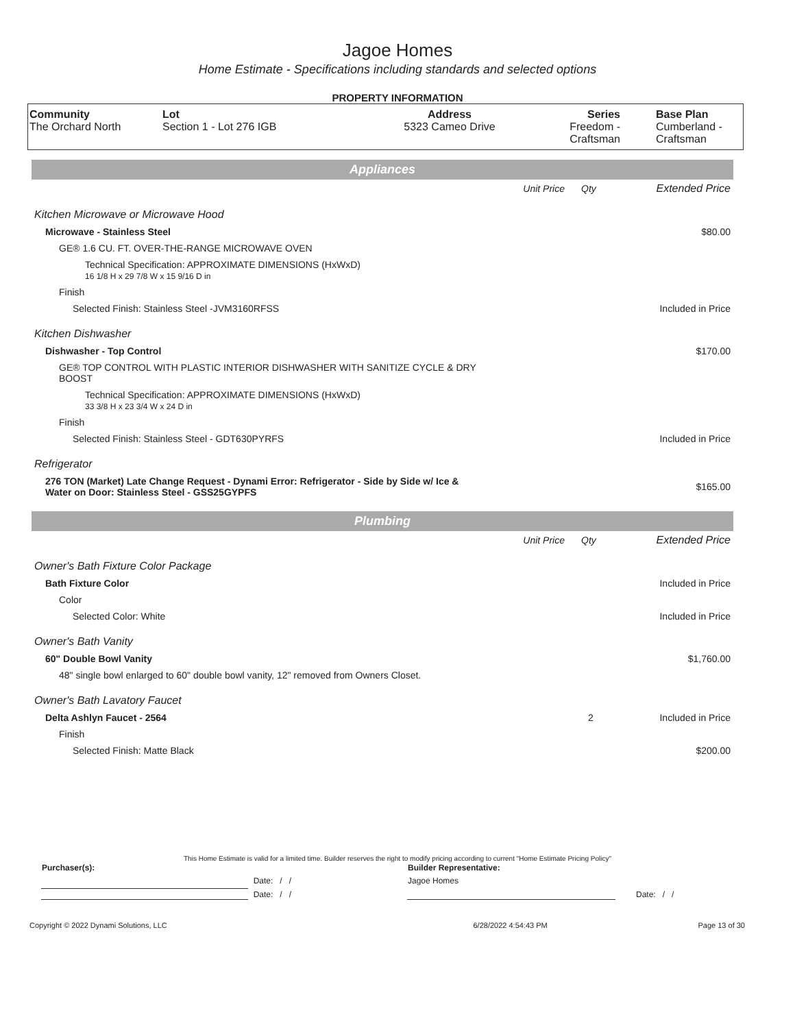Jagoe Homes
Home Estimate - Specifications including standards and selected options
PROPERTY INFORMATION
| Community The Orchard North | Lot Section 1 - Lot 276 IGB | Address 5323 Cameo Drive | Series Freedom - Craftsman | Base Plan Cumberland - Craftsman |
| Appliances | | | |
| | Unit Price | Qty | Extended Price |
| Kitchen Microwave or Microwave Hood | | | |
| Microwave - Stainless Steel | | | $80.00 |
| GE® 1.6 CU. FT. OVER-THE-RANGE MICROWAVE OVEN | | | |
| Technical Specification: APPROXIMATE DIMENSIONS (HxWxD) 16 1/8 H x 29 7/8 W x 15 9/16 D in | | | |
| Finish | | | |
| Selected Finish: Stainless Steel -JVM3160RFSS | | | Included in Price |
| Kitchen Dishwasher | | | |
| Dishwasher - Top Control | | | $170.00 |
| GE® TOP CONTROL WITH PLASTIC INTERIOR DISHWASHER WITH SANITIZE CYCLE & DRY BOOST | | | |
| Technical Specification: APPROXIMATE DIMENSIONS (HxWxD) 33 3/8 H x 23 3/4 W x 24 D in | | | |
| Finish | | | |
| Selected Finish: Stainless Steel - GDT630PYRFS | | | Included in Price |
| Refrigerator | | | |
| 276 TON (Market) Late Change Request - Dynami Error: Refrigerator - Side by Side w/ Ice & Water on Door: Stainless Steel - GSS25GYPFS | | | $165.00 |
| Plumbing | | | |
| | Unit Price | Qty | Extended Price |
| Owner's Bath Fixture Color Package | | | |
| Bath Fixture Color | | | Included in Price |
| Color | | | |
| Selected Color: White | | | Included in Price |
| Owner's Bath Vanity | | | |
| 60" Double Bowl Vanity | | | $1,760.00 |
| 48" single bowl enlarged to 60" double bowl vanity, 12" removed from Owners Closet. | | | |
| Owner's Bath Lavatory Faucet | | | |
| Delta Ashlyn Faucet - 2564 | | 2 | Included in Price |
| Finish | | | |
| Selected Finish: Matte Black | | | $200.00 |
This Home Estimate is valid for a limited time. Builder reserves the right to modify pricing according to current "Home Estimate Pricing Policy"
| Purchaser(s): | | Builder Representative: | |
| | Date: / / | Jagoe Homes | |
| | Date: / / | | Date: / / |
| Copyright © 2022 Dynami Solutions, LLC | 6/28/2022 4:54:43 PM | Page 13 of 30 |